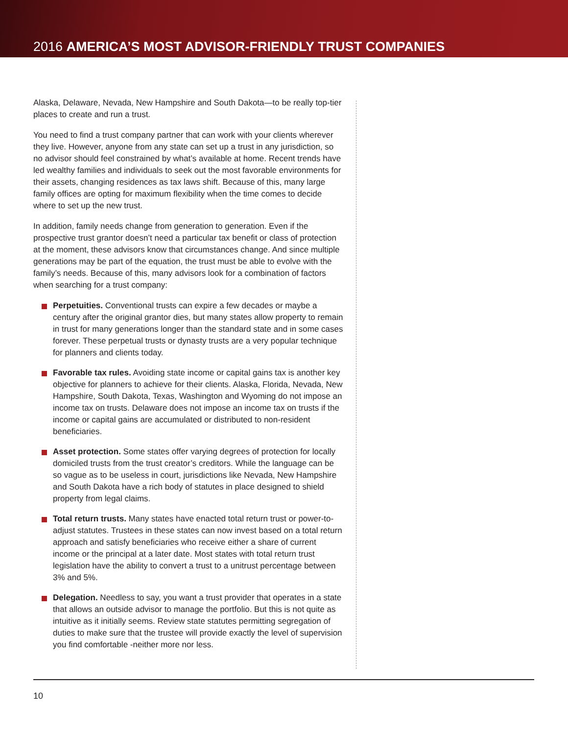2016 AMERICA’S MOST ADVISOR-FRIENDLY TRUST COMPANIES
Alaska, Delaware, Nevada, New Hampshire and South Dakota—to be really top-tier places to create and run a trust.
You need to find a trust company partner that can work with your clients wherever they live. However, anyone from any state can set up a trust in any jurisdiction, so no advisor should feel constrained by what’s available at home. Recent trends have led wealthy families and individuals to seek out the most favorable environments for their assets, changing residences as tax laws shift. Because of this, many large family offices are opting for maximum flexibility when the time comes to decide where to set up the new trust.
In addition, family needs change from generation to generation. Even if the prospective trust grantor doesn’t need a particular tax benefit or class of protection at the moment, these advisors know that circumstances change. And since multiple generations may be part of the equation, the trust must be able to evolve with the family’s needs. Because of this, many advisors look for a combination of factors when searching for a trust company:
Perpetuities. Conventional trusts can expire a few decades or maybe a century after the original grantor dies, but many states allow property to remain in trust for many generations longer than the standard state and in some cases forever. These perpetual trusts or dynasty trusts are a very popular technique for planners and clients today.
Favorable tax rules. Avoiding state income or capital gains tax is another key objective for planners to achieve for their clients. Alaska, Florida, Nevada, New Hampshire, South Dakota, Texas, Washington and Wyoming do not impose an income tax on trusts. Delaware does not impose an income tax on trusts if the income or capital gains are accumulated or distributed to non-resident beneficiaries.
Asset protection. Some states offer varying degrees of protection for locally domiciled trusts from the trust creator’s creditors. While the language can be so vague as to be useless in court, jurisdictions like Nevada, New Hampshire and South Dakota have a rich body of statutes in place designed to shield property from legal claims.
Total return trusts. Many states have enacted total return trust or power-to-adjust statutes. Trustees in these states can now invest based on a total return approach and satisfy beneficiaries who receive either a share of current income or the principal at a later date. Most states with total return trust legislation have the ability to convert a trust to a unitrust percentage between 3% and 5%.
Delegation. Needless to say, you want a trust provider that operates in a state that allows an outside advisor to manage the portfolio. But this is not quite as intuitive as it initially seems. Review state statutes permitting segregation of duties to make sure that the trustee will provide exactly the level of supervision you find comfortable -neither more nor less.
10